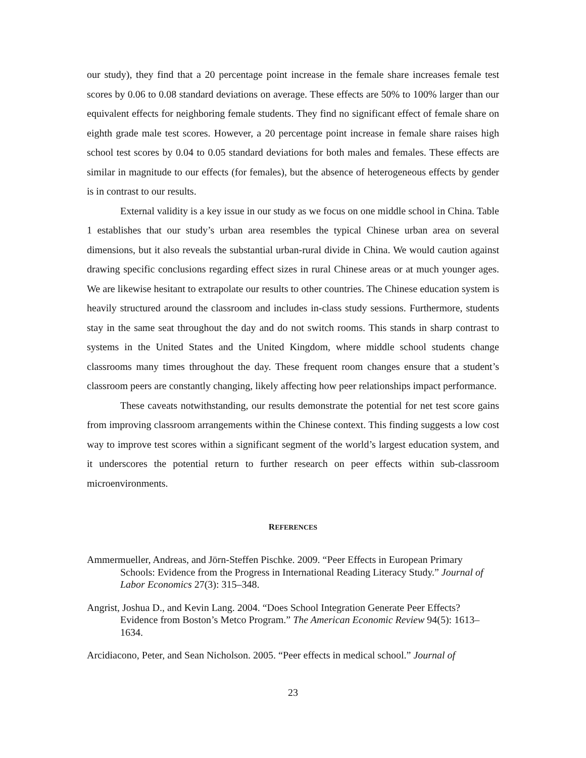our study), they find that a 20 percentage point increase in the female share increases female test scores by 0.06 to 0.08 standard deviations on average. These effects are 50% to 100% larger than our equivalent effects for neighboring female students. They find no significant effect of female share on eighth grade male test scores. However, a 20 percentage point increase in female share raises high school test scores by 0.04 to 0.05 standard deviations for both males and females. These effects are similar in magnitude to our effects (for females), but the absence of heterogeneous effects by gender is in contrast to our results.
External validity is a key issue in our study as we focus on one middle school in China. Table 1 establishes that our study’s urban area resembles the typical Chinese urban area on several dimensions, but it also reveals the substantial urban-rural divide in China. We would caution against drawing specific conclusions regarding effect sizes in rural Chinese areas or at much younger ages. We are likewise hesitant to extrapolate our results to other countries. The Chinese education system is heavily structured around the classroom and includes in-class study sessions. Furthermore, students stay in the same seat throughout the day and do not switch rooms. This stands in sharp contrast to systems in the United States and the United Kingdom, where middle school students change classrooms many times throughout the day. These frequent room changes ensure that a student’s classroom peers are constantly changing, likely affecting how peer relationships impact performance.
These caveats notwithstanding, our results demonstrate the potential for net test score gains from improving classroom arrangements within the Chinese context. This finding suggests a low cost way to improve test scores within a significant segment of the world’s largest education system, and it underscores the potential return to further research on peer effects within sub-classroom microenvironments.
REFERENCES
Ammermueller, Andreas, and Jörn-Steffen Pischke. 2009. “Peer Effects in European Primary Schools: Evidence from the Progress in International Reading Literacy Study.” Journal of Labor Economics 27(3): 315–348.
Angrist, Joshua D., and Kevin Lang. 2004. “Does School Integration Generate Peer Effects? Evidence from Boston’s Metco Program.” The American Economic Review 94(5): 1613–1634.
Arcidiacono, Peter, and Sean Nicholson. 2005. “Peer effects in medical school.” Journal of
23